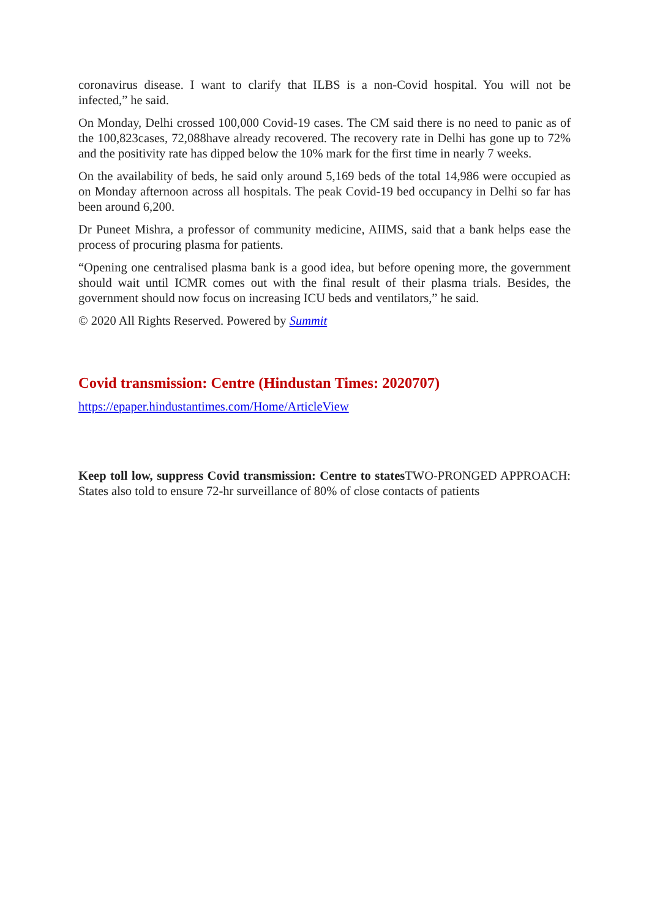coronavirus disease. I want to clarify that ILBS is a non-Covid hospital. You will not be infected,” he said.
On Monday, Delhi crossed 100,000 Covid-19 cases. The CM said there is no need to panic as of the 100,823cases, 72,088have already recovered. The recovery rate in Delhi has gone up to 72% and the positivity rate has dipped below the 10% mark for the first time in nearly 7 weeks.
On the availability of beds, he said only around 5,169 beds of the total 14,986 were occupied as on Monday afternoon across all hospitals. The peak Covid-19 bed occupancy in Delhi so far has been around 6,200.
Dr Puneet Mishra, a professor of community medicine, AIIMS, said that a bank helps ease the process of procuring plasma for patients.
“Opening one centralised plasma bank is a good idea, but before opening more, the government should wait until ICMR comes out with the final result of their plasma trials. Besides, the government should now focus on increasing ICU beds and ventilators,” he said.
© 2020 All Rights Reserved. Powered by Summit
Covid transmission: Centre (Hindustan Times: 2020707)
https://epaper.hindustantimes.com/Home/ArticleView
Keep toll low, suppress Covid transmission: Centre to states TWO-PRONGED APPROACH: States also told to ensure 72-hr surveillance of 80% of close contacts of patients